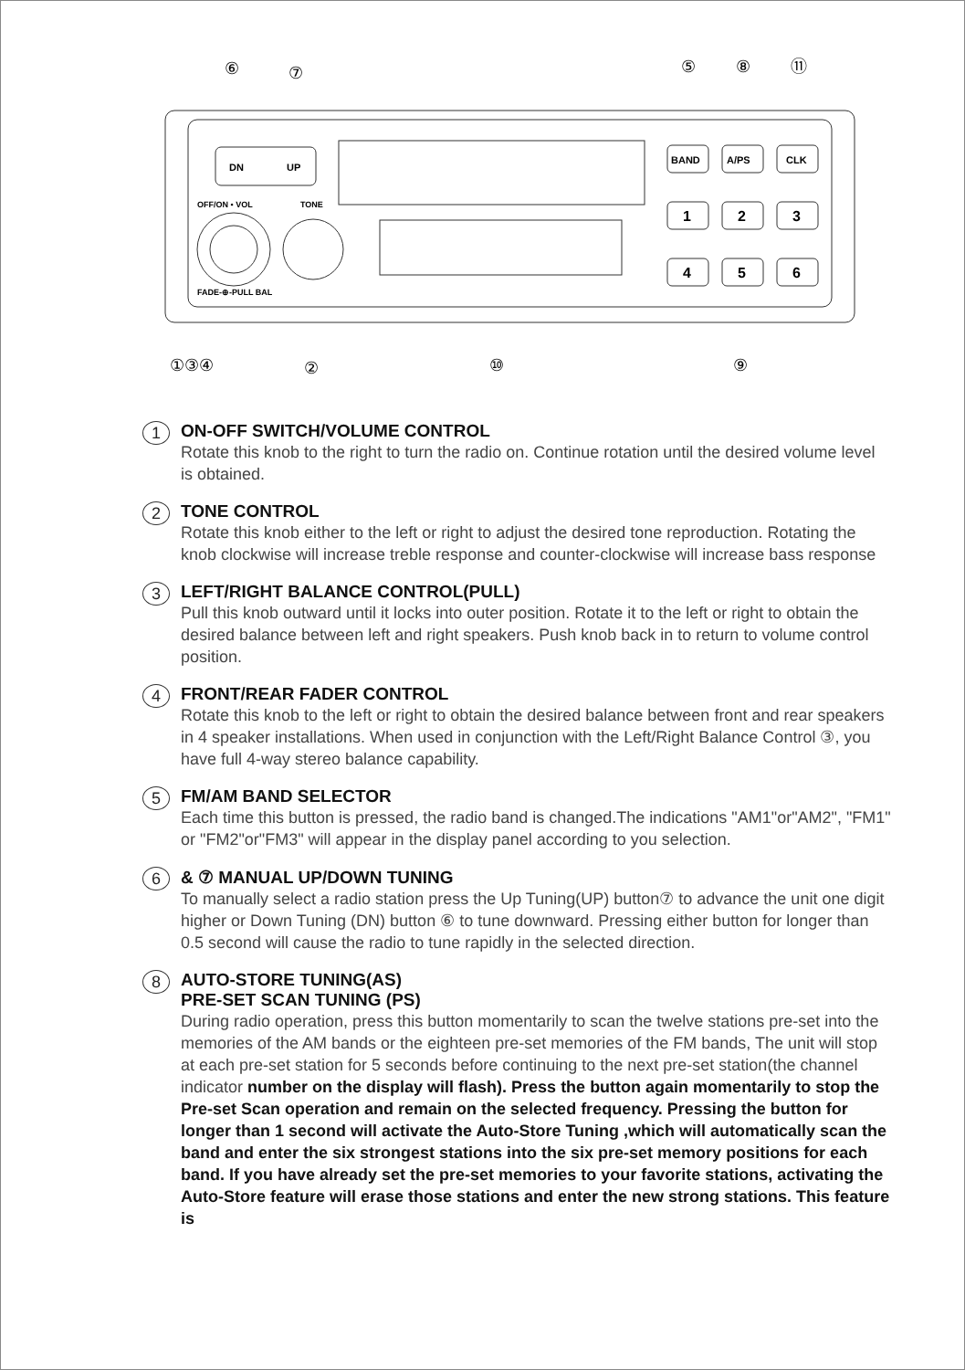DN
UP
OFF/ON • VOL
TONE
FADE-⊕-PULL BAL
BAND
A/PS
CLK
1
2
3
4
5
6
⑥
⑦
⑤
⑧
⑪
①③④
②
⑩
⑨
1
ON-OFF SWITCH/VOLUME CONTROL
Rotate this knob to the right to turn the radio on. Continue rotation until the desired volume level is obtained.
2
TONE CONTROL
Rotate this knob either to the left or right to adjust the desired tone reproduction. Rotating the knob clockwise will increase treble response and counter-clockwise will increase bass response
3
LEFT/RIGHT BALANCE CONTROL(PULL)
Pull this knob outward until it locks into outer position. Rotate it to the left or right to obtain the desired balance between left and right speakers. Push knob back in to return to volume control position.
4
FRONT/REAR FADER CONTROL
Rotate this knob to the left or right to obtain the desired balance between front and rear speakers in 4 speaker installations. When used in conjunction with the Left/Right Balance Control ③, you have full 4-way stereo balance capability.
5
FM/AM BAND SELECTOR
Each time this button is pressed, the radio band is changed.The indications "AM1"or"AM2", "FM1" or "FM2"or"FM3" will appear in the display panel according to you selection.
6
& ⑦ MANUAL UP/DOWN TUNING
To manually select a radio station press the Up Tuning(UP) button⑦ to advance the unit one digit higher or Down Tuning (DN) button ⑥ to tune downward. Pressing either button for longer than 0.5 second will cause the radio to tune rapidly in the selected direction.
8
AUTO-STORE TUNING(AS)
PRE-SET SCAN TUNING (PS)
During radio operation, press this button momentarily to scan the twelve stations pre-set into the memories of the AM bands or the eighteen pre-set memories of the FM bands, The unit will stop at each pre-set station for 5 seconds before continuing to the next pre-set station(the channel indicator number on the display will flash). Press the button again momentarily to stop the Pre-set Scan operation and remain on the selected frequency. Pressing the button for longer than 1 second will activate the Auto-Store Tuning ,which will automatically scan the band and enter the six strongest stations into the six pre-set memory positions for each band. If you have already set the pre-set memories to your favorite stations, activating the Auto-Store feature will erase those stations and enter the new strong stations. This feature is